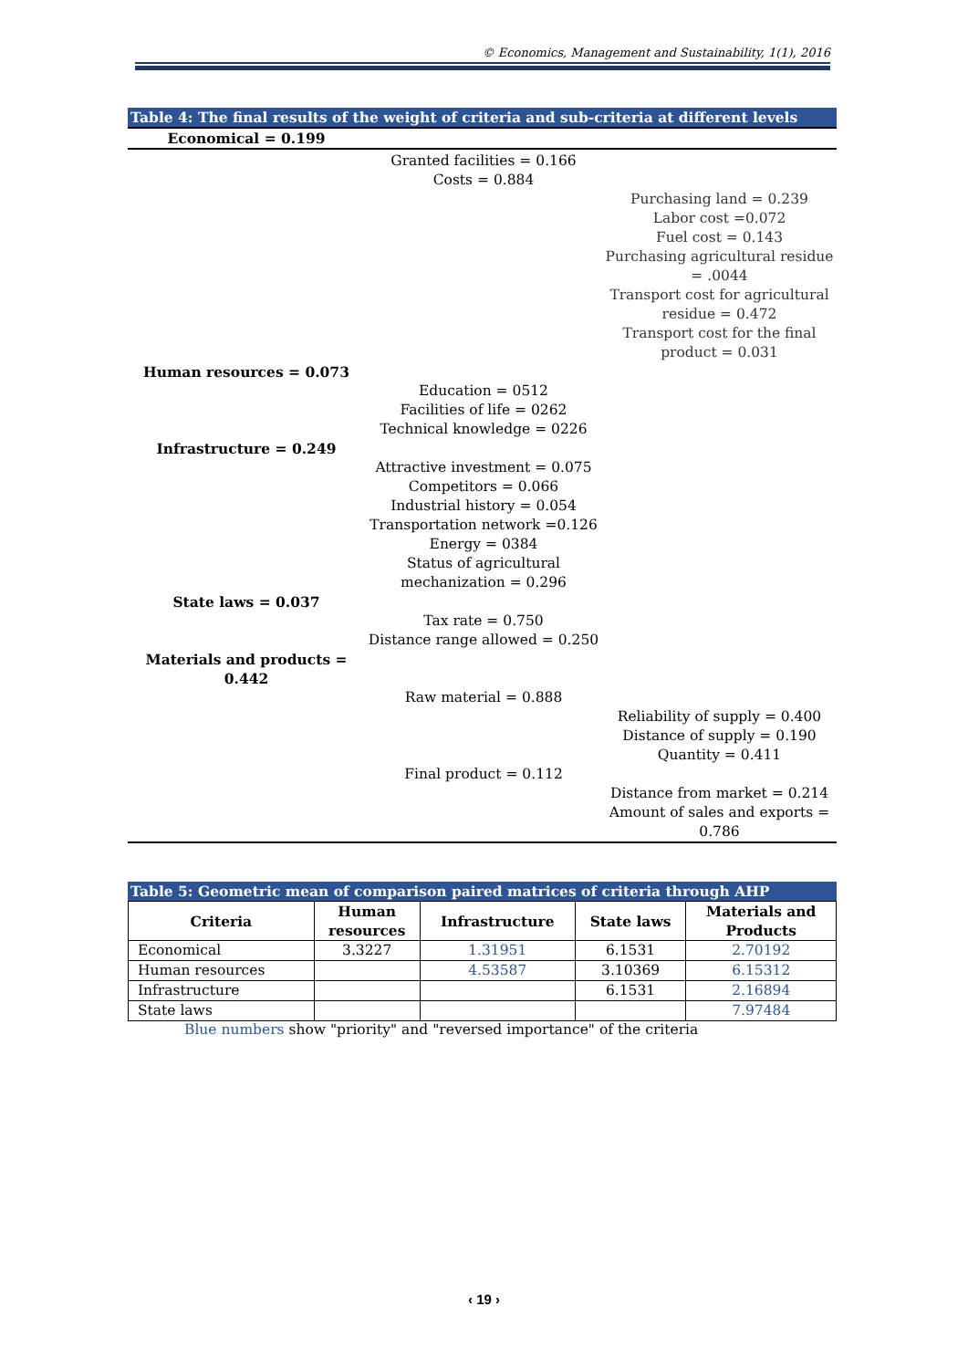© Economics, Management and Sustainability, 1(1), 2016
Table 4: The final results of the weight of criteria and sub-criteria at different levels
| Economical = 0.199 | | |
| | Granted facilities = 0.166 Costs = 0.884 | |
| | | Purchasing land = 0.239 Labor cost =0.072 Fuel cost = 0.143 Purchasing agricultural residue = .0044 Transport cost for agricultural residue = 0.472 Transport cost for the final product = 0.031 |
| Human resources = 0.073 | | |
| | Education = 0512 Facilities of life = 0262 Technical knowledge = 0226 | |
| Infrastructure = 0.249 | | |
| | Attractive investment = 0.075 Competitors = 0.066 Industrial history = 0.054 Transportation network =0.126 Energy = 0384 Status of agricultural mechanization = 0.296 | |
| State laws = 0.037 | | |
| | Tax rate = 0.750 Distance range allowed = 0.250 | |
| Materials and products = 0.442 | | |
| | Raw material = 0.888 | |
| | | Reliability of supply = 0.400 Distance of supply = 0.190 Quantity = 0.411 |
| | Final product = 0.112 | |
| | | Distance from market = 0.214 Amount of sales and exports = 0.786 |
Table 5: Geometric mean of comparison paired matrices of criteria through AHP
| Criteria | Human resources | Infrastructure | State laws | Materials and Products |
| --- | --- | --- | --- | --- |
| Economical | 3.3227 | 1.31951 | 6.1531 | 2.70192 |
| Human resources | | 4.53587 | 3.10369 | 6.15312 |
| Infrastructure | | | 6.1531 | 2.16894 |
| State laws | | | | 7.97484 |
Blue numbers show "priority" and "reversed importance" of the criteria
‹ 19 ›